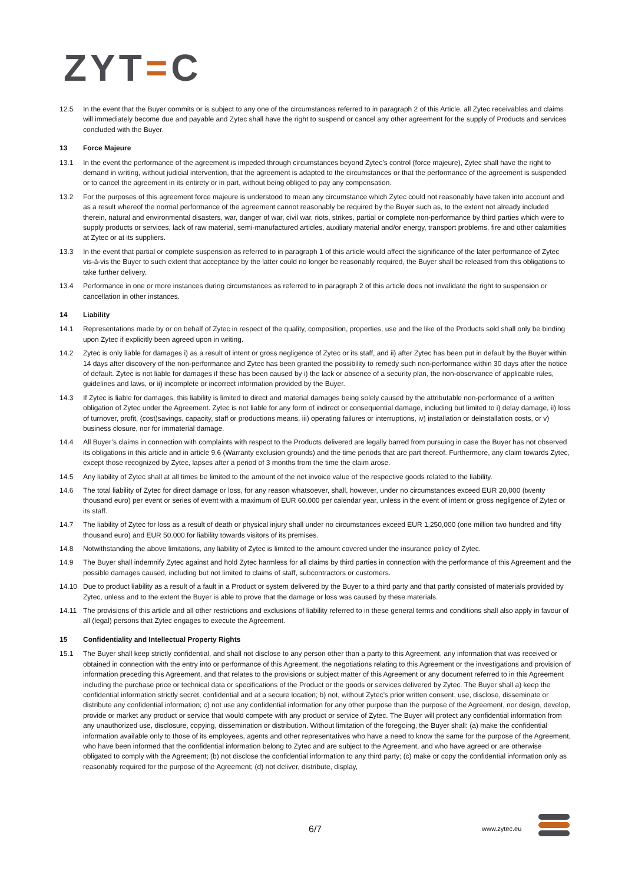ZYT=C
12.5 In the event that the Buyer commits or is subject to any one of the circumstances referred to in paragraph 2 of this Article, all Zytec receivables and claims will immediately become due and payable and Zytec shall have the right to suspend or cancel any other agreement for the supply of Products and services concluded with the Buyer.
13 Force Majeure
13.1 In the event the performance of the agreement is impeded through circumstances beyond Zytec’s control (force majeure), Zytec shall have the right to demand in writing, without judicial intervention, that the agreement is adapted to the circumstances or that the performance of the agreement is suspended or to cancel the agreement in its entirety or in part, without being obliged to pay any compensation.
13.2 For the purposes of this agreement force majeure is understood to mean any circumstance which Zytec could not reasonably have taken into account and as a result whereof the normal performance of the agreement cannot reasonably be required by the Buyer such as, to the extent not already included therein, natural and environmental disasters, war, danger of war, civil war, riots, strikes, partial or complete non-performance by third parties which were to supply products or services, lack of raw material, semi-manufactured articles, auxiliary material and/or energy, transport problems, fire and other calamities at Zytec or at its suppliers.
13.3 In the event that partial or complete suspension as referred to in paragraph 1 of this article would affect the significance of the later performance of Zytec vis-à-vis the Buyer to such extent that acceptance by the latter could no longer be reasonably required, the Buyer shall be released from this obligations to take further delivery.
13.4 Performance in one or more instances during circumstances as referred to in paragraph 2 of this article does not invalidate the right to suspension or cancellation in other instances.
14 Liability
14.1 Representations made by or on behalf of Zytec in respect of the quality, composition, properties, use and the like of the Products sold shall only be binding upon Zytec if explicitly been agreed upon in writing.
14.2 Zytec is only liable for damages i) as a result of intent or gross negligence of Zytec or its staff, and ii) after Zytec has been put in default by the Buyer within 14 days after discovery of the non-performance and Zytec has been granted the possibility to remedy such non-performance within 30 days after the notice of default. Zytec is not liable for damages if these has been caused by i) the lack or absence of a security plan, the non-observance of applicable rules, guidelines and laws, or ii) incomplete or incorrect information provided by the Buyer.
14.3 If Zytec is liable for damages, this liability is limited to direct and material damages being solely caused by the attributable non-performance of a written obligation of Zytec under the Agreement. Zytec is not liable for any form of indirect or consequential damage, including but limited to i) delay damage, ii) loss of turnover, profit, (cost)savings, capacity, staff or productions means, iii) operating failures or interruptions, iv) installation or deinstallation costs, or v) business closure, nor for immaterial damage.
14.4 All Buyer’s claims in connection with complaints with respect to the Products delivered are legally barred from pursuing in case the Buyer has not observed its obligations in this article and in article 9.6 (Warranty exclusion grounds) and the time periods that are part thereof. Furthermore, any claim towards Zytec, except those recognized by Zytec, lapses after a period of 3 months from the time the claim arose.
14.5 Any liability of Zytec shall at all times be limited to the amount of the net invoice value of the respective goods related to the liability.
14.6 The total liability of Zytec for direct damage or loss, for any reason whatsoever, shall, however, under no circumstances exceed EUR 20,000 (twenty thousand euro) per event or series of event with a maximum of EUR 60.000 per calendar year, unless in the event of intent or gross negligence of Zytec or its staff.
14.7 The liability of Zytec for loss as a result of death or physical injury shall under no circumstances exceed EUR 1,250,000 (one million two hundred and fifty thousand euro) and EUR 50.000 for liability towards visitors of its premises.
14.8 Notwithstanding the above limitations, any liability of Zytec is limited to the amount covered under the insurance policy of Zytec.
14.9 The Buyer shall indemnify Zytec against and hold Zytec harmless for all claims by third parties in connection with the performance of this Agreement and the possible damages caused, including but not limited to claims of staff, subcontractors or customers.
14.10 Due to product liability as a result of a fault in a Product or system delivered by the Buyer to a third party and that partly consisted of materials provided by Zytec, unless and to the extent the Buyer is able to prove that the damage or loss was caused by these materials.
14.11 The provisions of this article and all other restrictions and exclusions of liability referred to in these general terms and conditions shall also apply in favour of all (legal) persons that Zytec engages to execute the Agreement.
15 Confidentiality and Intellectual Property Rights
15.1 The Buyer shall keep strictly confidential, and shall not disclose to any person other than a party to this Agreement, any information that was received or obtained in connection with the entry into or performance of this Agreement, the negotiations relating to this Agreement or the investigations and provision of information preceding this Agreement, and that relates to the provisions or subject matter of this Agreement or any document referred to in this Agreement including the purchase price or technical data or specifications of the Product or the goods or services delivered by Zytec. The Buyer shall a) keep the confidential information strictly secret, confidential and at a secure location; b) not, without Zytec’s prior written consent, use, disclose, disseminate or distribute any confidential information; c) not use any confidential information for any other purpose than the purpose of the Agreement, nor design, develop, provide or market any product or service that would compete with any product or service of Zytec. The Buyer will protect any confidential information from any unauthorized use, disclosure, copying, dissemination or distribution. Without limitation of the foregoing, the Buyer shall: (a) make the confidential information available only to those of its employees, agents and other representatives who have a need to know the same for the purpose of the Agreement, who have been informed that the confidential information belong to Zytec and are subject to the Agreement, and who have agreed or are otherwise obligated to comply with the Agreement; (b) not disclose the confidential information to any third party; (c) make or copy the confidential information only as reasonably required for the purpose of the Agreement; (d) not deliver, distribute, display,
6/7 www.zytec.eu